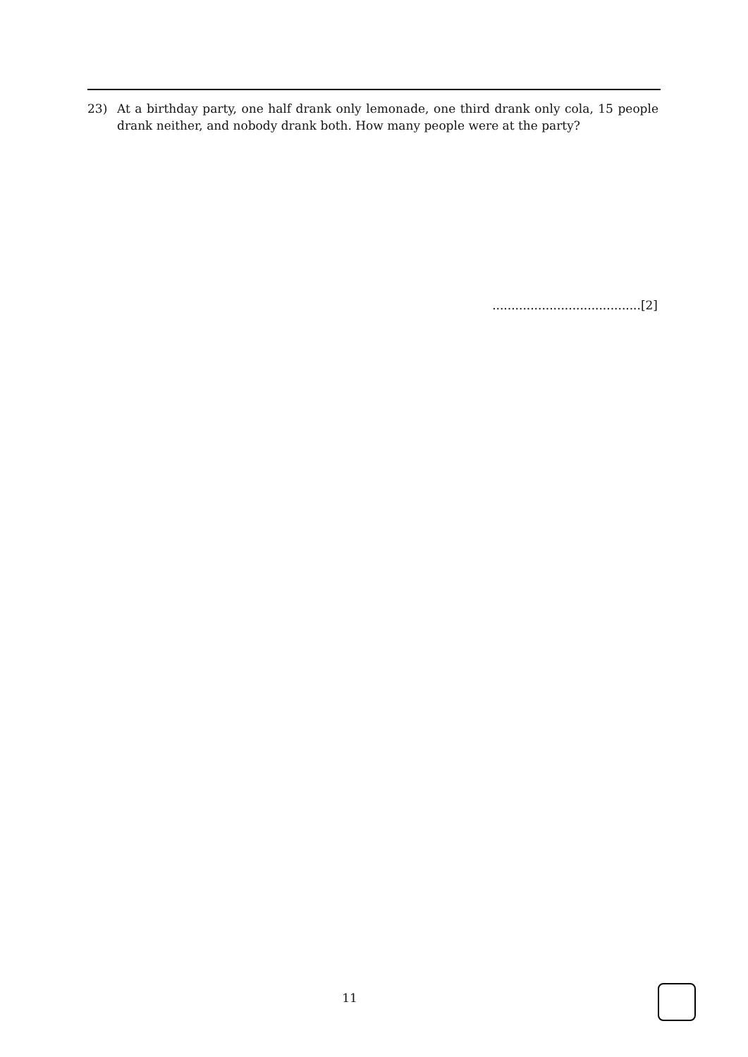23) At a birthday party, one half drank only lemonade, one third drank only cola, 15 people drank neither, and nobody drank both. How many people were at the party?
.......................................[2]
11